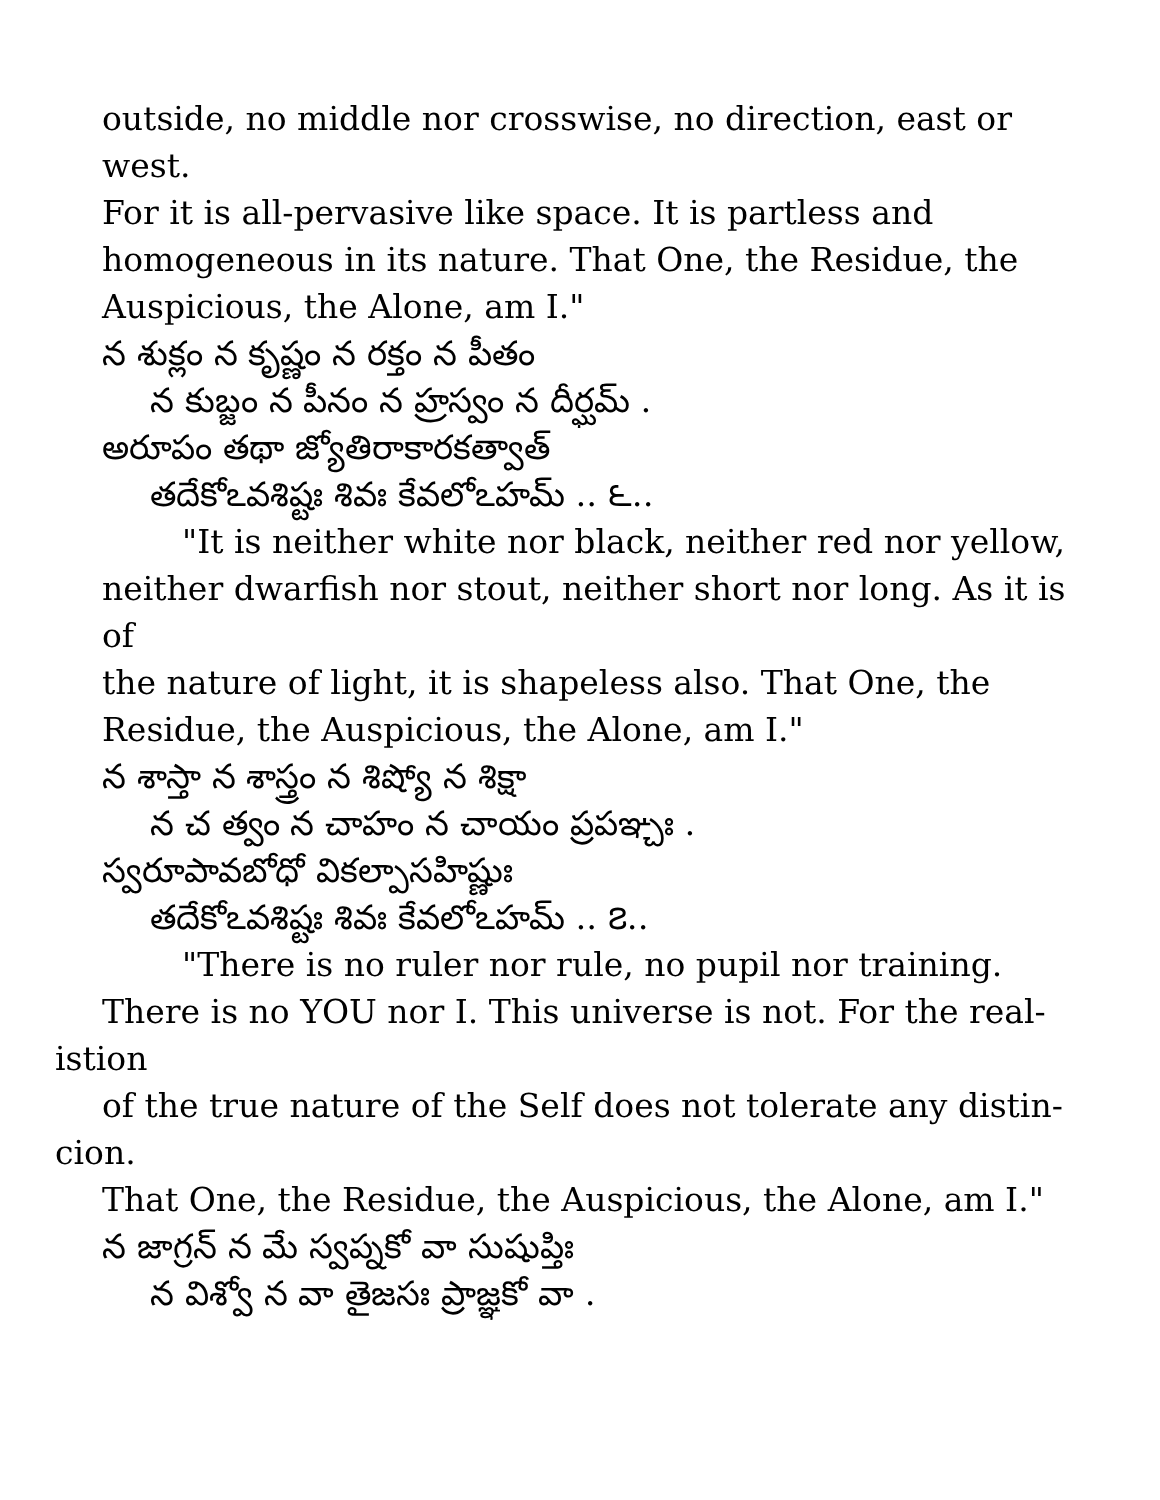outside, no middle nor crosswise, no direction, east or west.
For it is all-pervasive like space. It is partless and
homogeneous in its nature. That One, the Residue, the
Auspicious, the Alone, am I."
న శుక్లం న కృష్ణం న రక్తం న పీతం
న కుబ్జం న పీనం న హ్రస్వం న దీర్ఘమ్ .
అరూపం తథా జ్యోతిరాకారకత్వాత్
తదేకోఽవశిష్టః శివః కేవలోఽహమ్ .. ౬..
"It is neither white nor black, neither red nor yellow,
neither dwarfish nor stout, neither short nor long. As it is of
the nature of light, it is shapeless also. That One, the
Residue, the Auspicious, the Alone, am I."
న శాస్తా న శాస్త్రం న శిష్యో న శిక్షా
న చ త్వం న చాహం న చాయం ప్రపఞ్చః .
స్వరూపావబోధో వికల్పాసహిష్ణుః
తదేకోఽవశిష్టః శివః కేవలోఽహమ్ .. ౭..
"There is no ruler nor rule, no pupil nor training.
There is no YOU nor I. This universe is not. For the real-
istion
of the true nature of the Self does not tolerate any distin-
cion.
That One, the Residue, the Auspicious, the Alone, am I."
న జాగ్రన్ న మే స్వప్నకో వా సుషుప్తిః
న విశ్వో న వా తైజసః ప్రాజ్ఞకో వా .